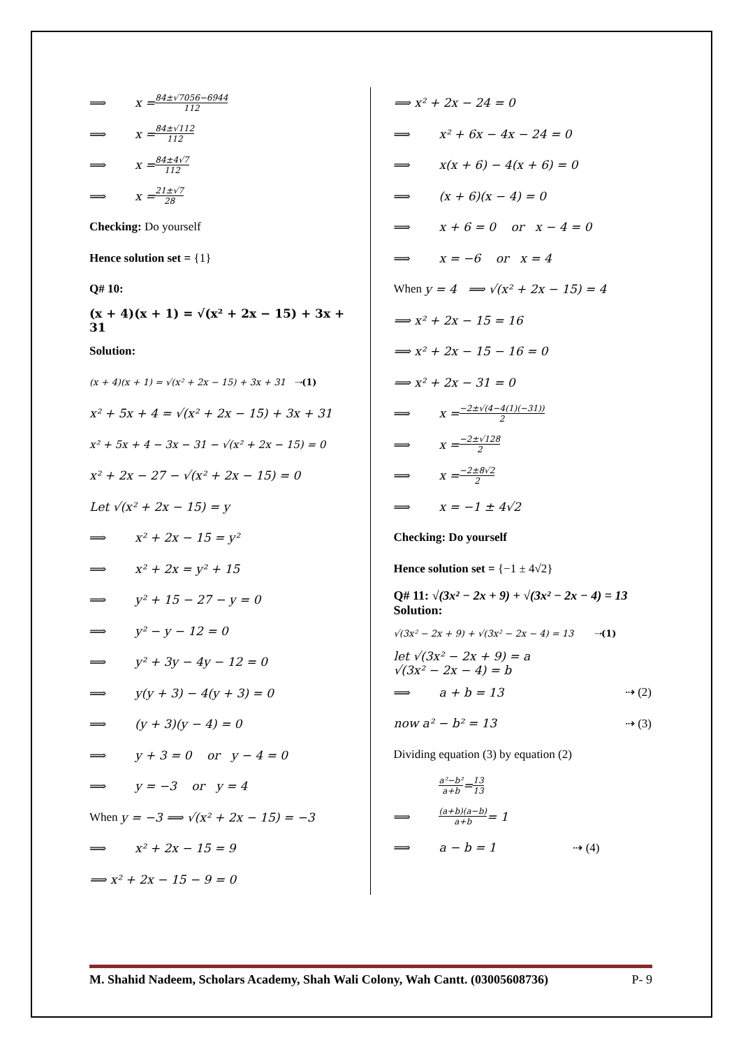⟹ x = 84±√7056−6944 112
⟹ x = 84±√112 112
⟹ x = 84±4√7 112
⟹ x = 21±√7 28
Checking: Do yourself
Hence solution set = {1}
Q# 10:
(x + 4)(x + 1) = √(x² + 2x − 15) + 3x + 31
Solution:
(x + 4)(x + 1) = √(x² + 2x − 15) + 3x + 31 ⇢ (1)
x² + 5x + 4 = √(x² + 2x − 15) + 3x + 31
x² + 5x + 4 − 3x − 31 − √(x² + 2x − 15) = 0
x² + 2x − 27 − √(x² + 2x − 15) = 0
Let √(x² + 2x − 15) = y
⟹ x² + 2x − 15 = y²
⟹ x² + 2x = y² + 15
⟹ y² + 15 − 27 − y = 0
⟹ y² − y − 12 = 0
⟹ y² + 3y − 4y − 12 = 0
⟹ y(y + 3) − 4(y + 3) = 0
⟹ (y + 3)(y − 4) = 0
⟹ y + 3 = 0 or y − 4 = 0
⟹ y = −3 or y = 4
When y = −3 ⟹ √(x² + 2x − 15) = −3
⟹ x² + 2x − 15 = 9
⟹ x² + 2x − 15 − 9 = 0
⟹ x² + 2x − 24 = 0
⟹ x² + 6x − 4x − 24 = 0
⟹ x(x + 6) − 4(x + 6) = 0
⟹ (x + 6)(x − 4) = 0
⟹ x + 6 = 0 or x − 4 = 0
⟹ x = −6 or x = 4
When y = 4 ⟹ √(x² + 2x − 15) = 4
⟹ x² + 2x − 15 = 16
⟹ x² + 2x − 15 − 16 = 0
⟹ x² + 2x − 31 = 0
⟹ x = −2±√(4−4(1)(−31)) 2
⟹ x = −2±√128 2
⟹ x = −2±8√2 2
⟹ x = −1 ± 4√2
Checking: Do yourself
Hence solution set = {−1 ± 4√2}
Q# 11: √(3x² − 2x + 9) + √(3x² − 2x − 4) = 13
Solution:
√(3x² − 2x + 9) + √(3x² − 2x − 4) = 13 ⇢ (1)
let √(3x² − 2x + 9) = a
√(3x² − 2x − 4) = b
⟹ a + b = 13 ⇢ (2)
now a² − b² = 13 ⇢ (3)
Dividing equation (3) by equation (2)
a²−b² a+b = 13 13
⟹ (a+b)(a−b) a+b = 1
⟹ a − b = 1 ⇢ (4)
M. Shahid Nadeem, Scholars Academy, Shah Wali Colony, Wah Cantt. (03005608736) P- 9